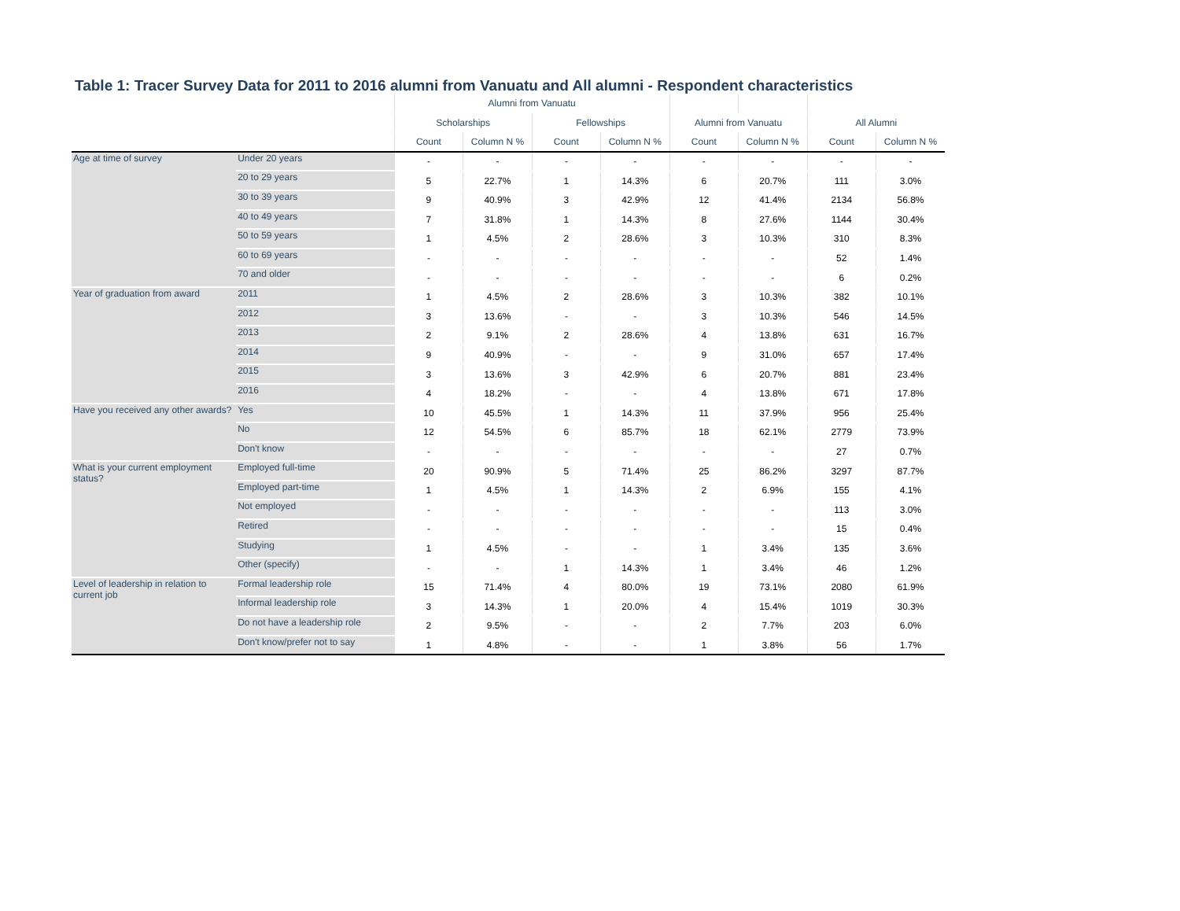Table 1: Tracer Survey Data for 2011 to 2016 alumni from Vanuatu and All alumni - Respondent characteristics
| | | Alumni from Vanuatu | | | | | | | |
| --- | --- | --- | --- | --- | --- | --- | --- | --- | --- |
| | | Scholarships | | Fellowships | | Alumni from Vanuatu | | All Alumni | |
| | | Count | Column N % | Count | Column N % | Count | Column N % | Count | Column N % |
| Age at time of survey | Under 20 years | - | - | - | - | - | - | - | - |
| | 20 to 29 years | 5 | 22.7% | 1 | 14.3% | 6 | 20.7% | 111 | 3.0% |
| | 30 to 39 years | 9 | 40.9% | 3 | 42.9% | 12 | 41.4% | 2134 | 56.8% |
| | 40 to 49 years | 7 | 31.8% | 1 | 14.3% | 8 | 27.6% | 1144 | 30.4% |
| | 50 to 59 years | 1 | 4.5% | 2 | 28.6% | 3 | 10.3% | 310 | 8.3% |
| | 60 to 69 years | - | - | - | - | - | - | 52 | 1.4% |
| | 70 and older | - | - | - | - | - | - | 6 | 0.2% |
| Year of graduation from award | 2011 | 1 | 4.5% | 2 | 28.6% | 3 | 10.3% | 382 | 10.1% |
| | 2012 | 3 | 13.6% | - | - | 3 | 10.3% | 546 | 14.5% |
| | 2013 | 2 | 9.1% | 2 | 28.6% | 4 | 13.8% | 631 | 16.7% |
| | 2014 | 9 | 40.9% | - | - | 9 | 31.0% | 657 | 17.4% |
| | 2015 | 3 | 13.6% | 3 | 42.9% | 6 | 20.7% | 881 | 23.4% |
| | 2016 | 4 | 18.2% | - | - | 4 | 13.8% | 671 | 17.8% |
| Have you received any other awards? | Yes | 10 | 45.5% | 1 | 14.3% | 11 | 37.9% | 956 | 25.4% |
| | No | 12 | 54.5% | 6 | 85.7% | 18 | 62.1% | 2779 | 73.9% |
| | Don't know | - | - | - | - | - | - | 27 | 0.7% |
| What is your current employment status? | Employed full-time | 20 | 90.9% | 5 | 71.4% | 25 | 86.2% | 3297 | 87.7% |
| | Employed part-time | 1 | 4.5% | 1 | 14.3% | 2 | 6.9% | 155 | 4.1% |
| | Not employed | - | - | - | - | - | - | 113 | 3.0% |
| | Retired | - | - | - | - | - | - | 15 | 0.4% |
| | Studying | 1 | 4.5% | - | - | 1 | 3.4% | 135 | 3.6% |
| | Other (specify) | - | - | 1 | 14.3% | 1 | 3.4% | 46 | 1.2% |
| Level of leadership in relation to current job | Formal leadership role | 15 | 71.4% | 4 | 80.0% | 19 | 73.1% | 2080 | 61.9% |
| | Informal leadership role | 3 | 14.3% | 1 | 20.0% | 4 | 15.4% | 1019 | 30.3% |
| | Do not have a leadership role | 2 | 9.5% | - | - | 2 | 7.7% | 203 | 6.0% |
| | Don't know/prefer not to say | 1 | 4.8% | - | - | 1 | 3.8% | 56 | 1.7% |